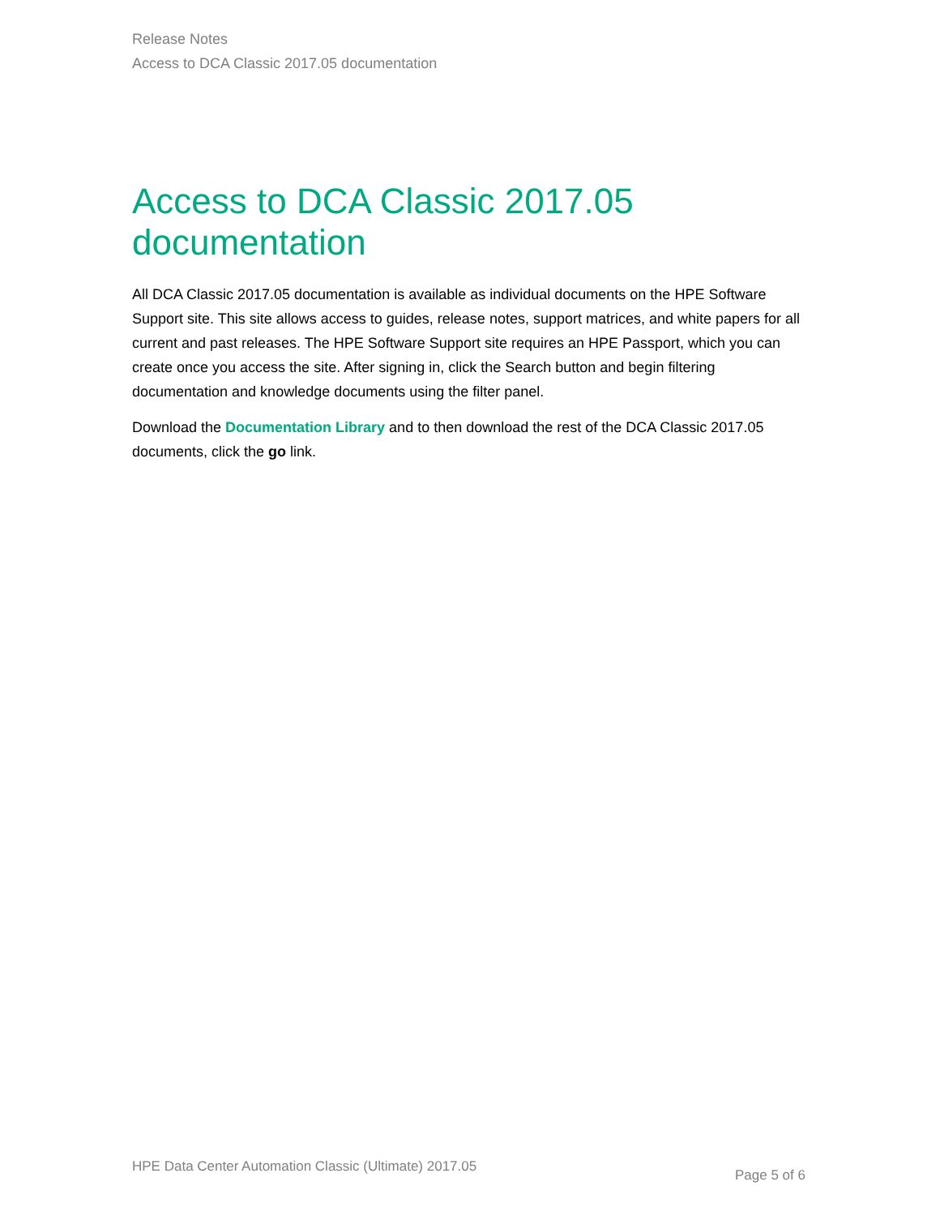Release Notes
Access to DCA Classic 2017.05 documentation
Access to DCA Classic 2017.05 documentation
All DCA Classic 2017.05 documentation is available as individual documents on the HPE Software Support site. This site allows access to guides, release notes, support matrices, and white papers for all current and past releases. The HPE Software Support site requires an HPE Passport, which you can create once you access the site. After signing in, click the Search button and begin filtering documentation and knowledge documents using the filter panel.
Download the Documentation Library and to then download the rest of the DCA Classic 2017.05 documents, click the go link.
HPE Data Center Automation Classic (Ultimate) 2017.05
Page 5 of 6